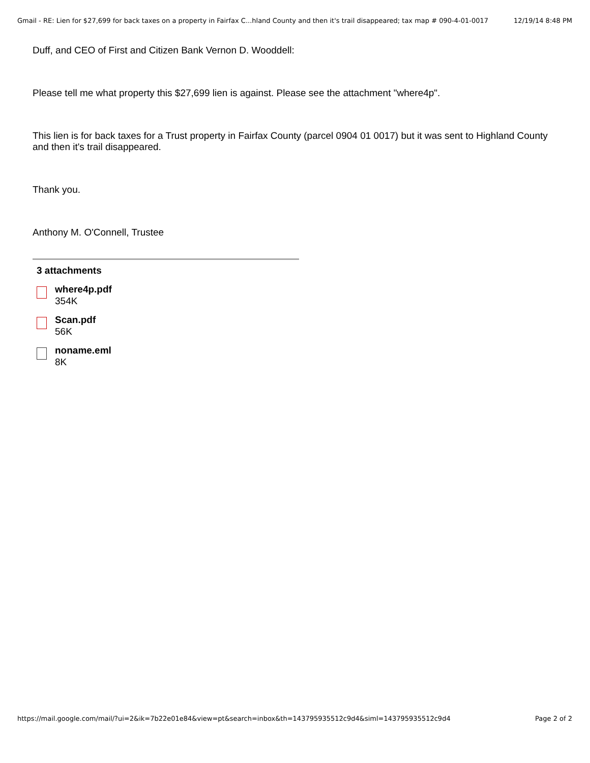Gmail - RE: Lien for $27,699 for back taxes on a property in Fairfax C...hland County and then it's trail disappeared; tax map # 090-4-01-0017 12/19/14 8:48 PM
Duff, and CEO of First and Citizen Bank Vernon D. Wooddell:
Please tell me what property this $27,699 lien is against. Please see the attachment "where4p".
This lien is for back taxes for a Trust property in Fairfax County (parcel 0904 01 0017) but it was sent to Highland County and then it's trail disappeared.
Thank you.
Anthony M. O'Connell, Trustee
3 attachments
where4p.pdf
354K
Scan.pdf
56K
noname.eml
8K
https://mail.google.com/mail/?ui=2&ik=7b22e01e84&view=pt&search=inbox&th=143795935512c9d4&siml=143795935512c9d4 Page 2 of 2